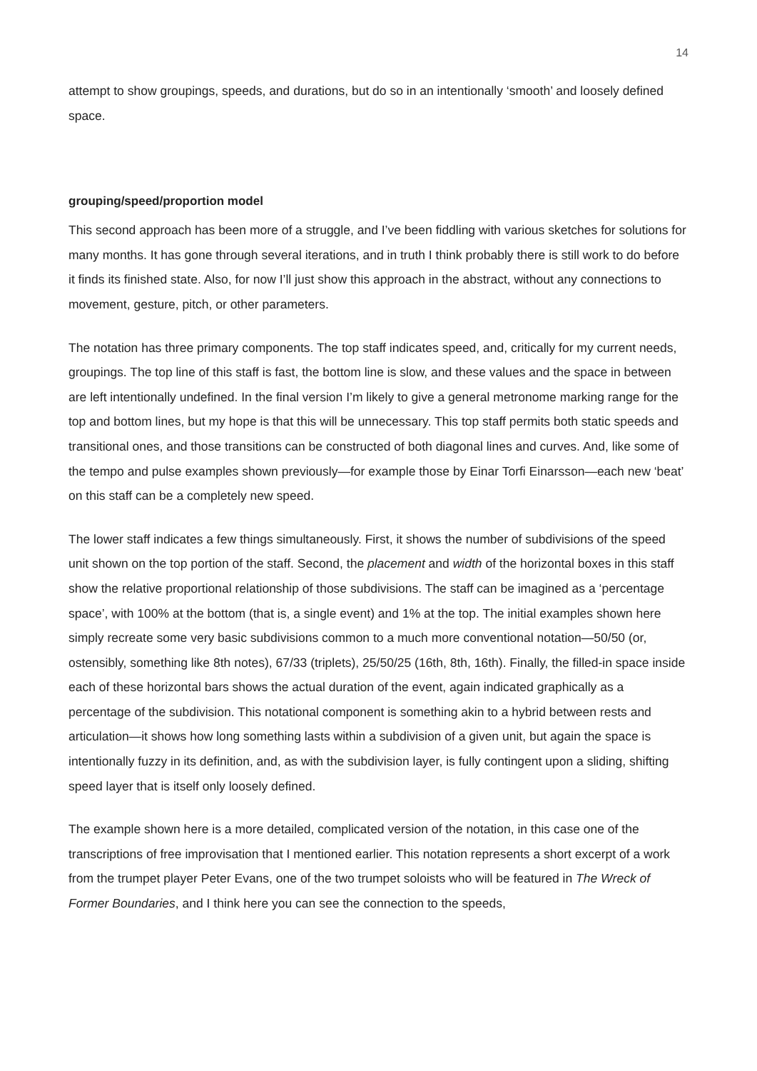14
attempt to show groupings, speeds, and durations, but do so in an intentionally ‘smooth’ and loosely defined space.
grouping/speed/proportion model
This second approach has been more of a struggle, and I’ve been fiddling with various sketches for solutions for many months. It has gone through several iterations, and in truth I think probably there is still work to do before it finds its finished state. Also, for now I’ll just show this approach in the abstract, without any connections to movement, gesture, pitch, or other parameters.
The notation has three primary components. The top staff indicates speed, and, critically for my current needs, groupings. The top line of this staff is fast, the bottom line is slow, and these values and the space in between are left intentionally undefined. In the final version I’m likely to give a general metronome marking range for the top and bottom lines, but my hope is that this will be unnecessary. This top staff permits both static speeds and transitional ones, and those transitions can be constructed of both diagonal lines and curves. And, like some of the tempo and pulse examples shown previously—for example those by Einar Torfi Einarsson—each new ‘beat’ on this staff can be a completely new speed.
The lower staff indicates a few things simultaneously. First, it shows the number of subdivisions of the speed unit shown on the top portion of the staff. Second, the placement and width of the horizontal boxes in this staff show the relative proportional relationship of those subdivisions. The staff can be imagined as a ‘percentage space’, with 100% at the bottom (that is, a single event) and 1% at the top. The initial examples shown here simply recreate some very basic subdivisions common to a much more conventional notation—50/50 (or, ostensibly, something like 8th notes), 67/33 (triplets), 25/50/25 (16th, 8th, 16th). Finally, the filled-in space inside each of these horizontal bars shows the actual duration of the event, again indicated graphically as a percentage of the subdivision. This notational component is something akin to a hybrid between rests and articulation—it shows how long something lasts within a subdivision of a given unit, but again the space is intentionally fuzzy in its definition, and, as with the subdivision layer, is fully contingent upon a sliding, shifting speed layer that is itself only loosely defined.
The example shown here is a more detailed, complicated version of the notation, in this case one of the transcriptions of free improvisation that I mentioned earlier. This notation represents a short excerpt of a work from the trumpet player Peter Evans, one of the two trumpet soloists who will be featured in The Wreck of Former Boundaries, and I think here you can see the connection to the speeds,